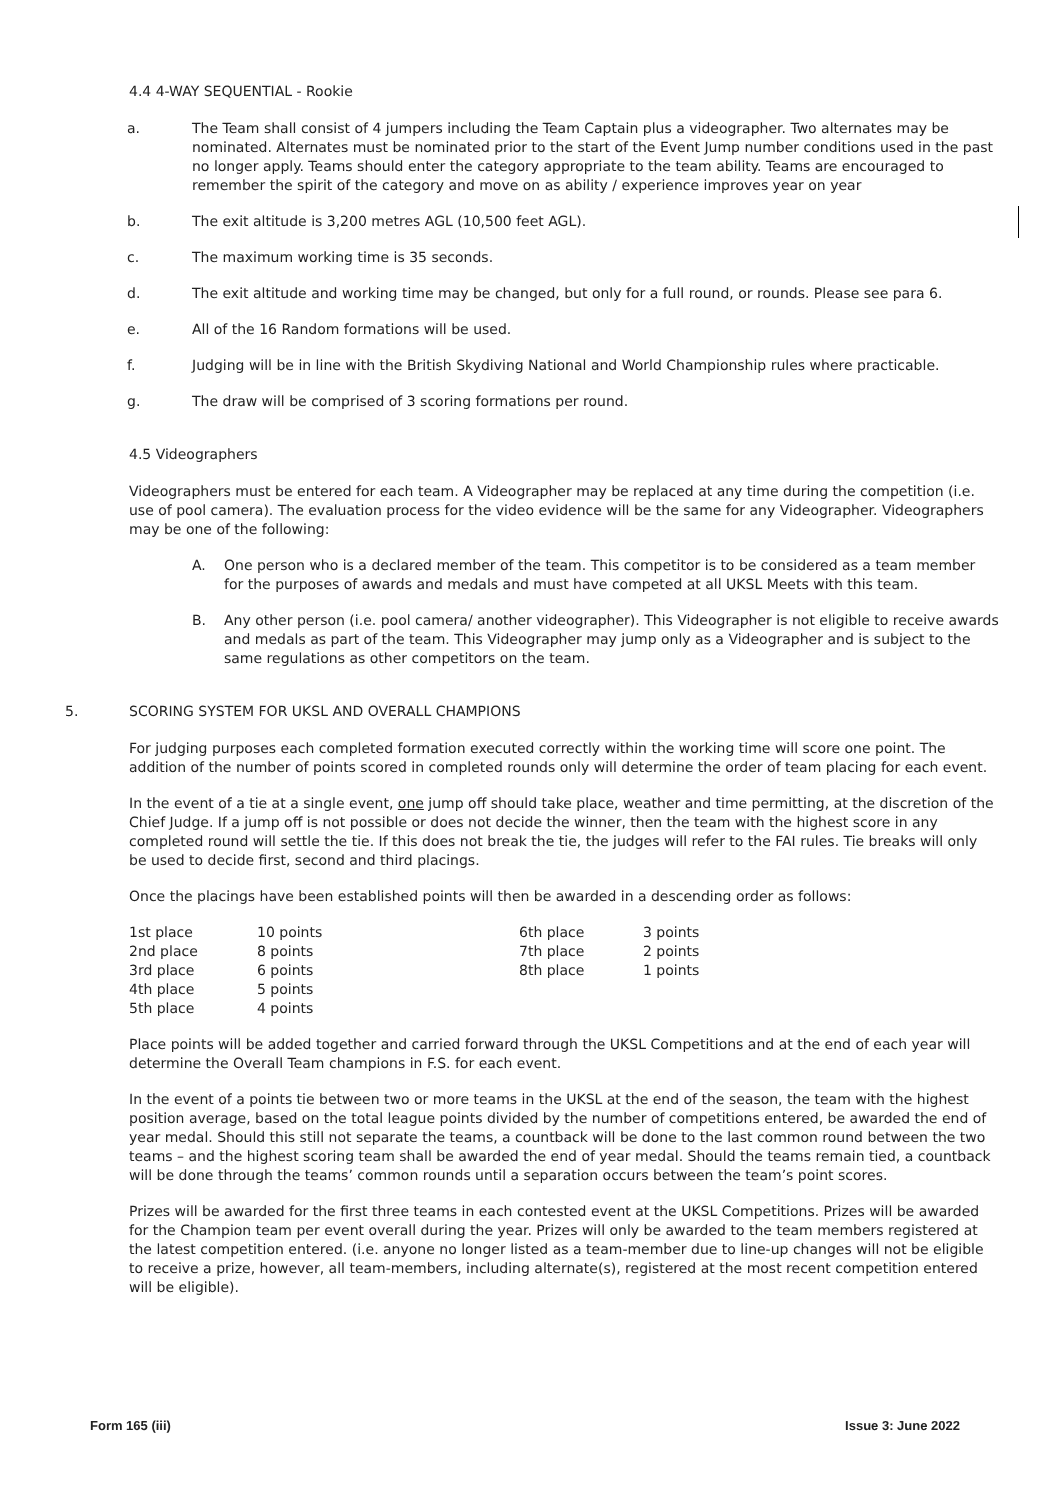4.4 4-WAY SEQUENTIAL - Rookie
a. The Team shall consist of 4 jumpers including the Team Captain plus a videographer. Two alternates may be nominated. Alternates must be nominated prior to the start of the Event Jump number conditions used in the past no longer apply. Teams should enter the category appropriate to the team ability. Teams are encouraged to remember the spirit of the category and move on as ability / experience improves year on year
b. The exit altitude is 3,200 metres AGL (10,500 feet AGL).
c. The maximum working time is 35 seconds.
d. The exit altitude and working time may be changed, but only for a full round, or rounds. Please see para 6.
e. All of the 16 Random formations will be used.
f. Judging will be in line with the British Skydiving National and World Championship rules where practicable.
g. The draw will be comprised of 3 scoring formations per round.
4.5 Videographers
Videographers must be entered for each team. A Videographer may be replaced at any time during the competition (i.e. use of pool camera). The evaluation process for the video evidence will be the same for any Videographer. Videographers may be one of the following:
A. One person who is a declared member of the team. This competitor is to be considered as a team member for the purposes of awards and medals and must have competed at all UKSL Meets with this team.
B. Any other person (i.e. pool camera/ another videographer). This Videographer is not eligible to receive awards and medals as part of the team. This Videographer may jump only as a Videographer and is subject to the same regulations as other competitors on the team.
5. SCORING SYSTEM FOR UKSL AND OVERALL CHAMPIONS
For judging purposes each completed formation executed correctly within the working time will score one point. The addition of the number of points scored in completed rounds only will determine the order of team placing for each event.
In the event of a tie at a single event, one jump off should take place, weather and time permitting, at the discretion of the Chief Judge. If a jump off is not possible or does not decide the winner, then the team with the highest score in any completed round will settle the tie. If this does not break the tie, the judges will refer to the FAI rules. Tie breaks will only be used to decide first, second and third placings.
Once the placings have been established points will then be awarded in a descending order as follows:
| 1st place | 10 points | 6th place | 3 points |
| 2nd place | 8 points | 7th place | 2 points |
| 3rd place | 6 points | 8th place | 1 points |
| 4th place | 5 points | | |
| 5th place | 4 points | | |
Place points will be added together and carried forward through the UKSL Competitions and at the end of each year will determine the Overall Team champions in F.S. for each event.
In the event of a points tie between two or more teams in the UKSL at the end of the season, the team with the highest position average, based on the total league points divided by the number of competitions entered, be awarded the end of year medal. Should this still not separate the teams, a countback will be done to the last common round between the two teams – and the highest scoring team shall be awarded the end of year medal. Should the teams remain tied, a countback will be done through the teams’ common rounds until a separation occurs between the team’s point scores.
Prizes will be awarded for the first three teams in each contested event at the UKSL Competitions. Prizes will be awarded for the Champion team per event overall during the year. Prizes will only be awarded to the team members registered at the latest competition entered. (i.e. anyone no longer listed as a team-member due to line-up changes will not be eligible to receive a prize, however, all team-members, including alternate(s), registered at the most recent competition entered will be eligible).
Form 165 (iii) Issue 3: June 2022